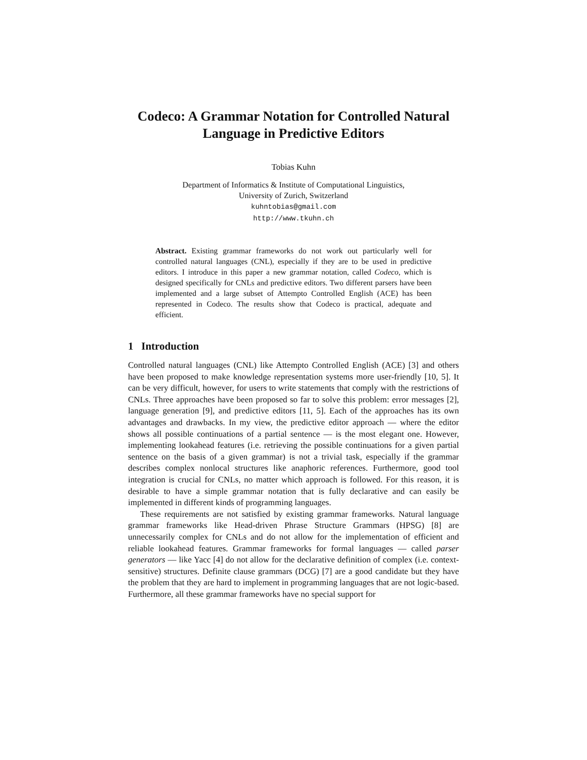Codeco: A Grammar Notation for Controlled Natural Language in Predictive Editors
Tobias Kuhn
Department of Informatics & Institute of Computational Linguistics,
University of Zurich, Switzerland
kuhntobias@gmail.com
http://www.tkuhn.ch
Abstract. Existing grammar frameworks do not work out particularly well for controlled natural languages (CNL), especially if they are to be used in predictive editors. I introduce in this paper a new grammar notation, called Codeco, which is designed specifically for CNLs and predictive editors. Two different parsers have been implemented and a large subset of Attempto Controlled English (ACE) has been represented in Codeco. The results show that Codeco is practical, adequate and efficient.
1 Introduction
Controlled natural languages (CNL) like Attempto Controlled English (ACE) [3] and others have been proposed to make knowledge representation systems more user-friendly [10, 5]. It can be very difficult, however, for users to write statements that comply with the restrictions of CNLs. Three approaches have been proposed so far to solve this problem: error messages [2], language generation [9], and predictive editors [11, 5]. Each of the approaches has its own advantages and drawbacks. In my view, the predictive editor approach — where the editor shows all possible continuations of a partial sentence — is the most elegant one. However, implementing lookahead features (i.e. retrieving the possible continuations for a given partial sentence on the basis of a given grammar) is not a trivial task, especially if the grammar describes complex nonlocal structures like anaphoric references. Furthermore, good tool integration is crucial for CNLs, no matter which approach is followed. For this reason, it is desirable to have a simple grammar notation that is fully declarative and can easily be implemented in different kinds of programming languages.
These requirements are not satisfied by existing grammar frameworks. Natural language grammar frameworks like Head-driven Phrase Structure Grammars (HPSG) [8] are unnecessarily complex for CNLs and do not allow for the implementation of efficient and reliable lookahead features. Grammar frameworks for formal languages — called parser generators — like Yacc [4] do not allow for the declarative definition of complex (i.e. context-sensitive) structures. Definite clause grammars (DCG) [7] are a good candidate but they have the problem that they are hard to implement in programming languages that are not logic-based. Furthermore, all these grammar frameworks have no special support for